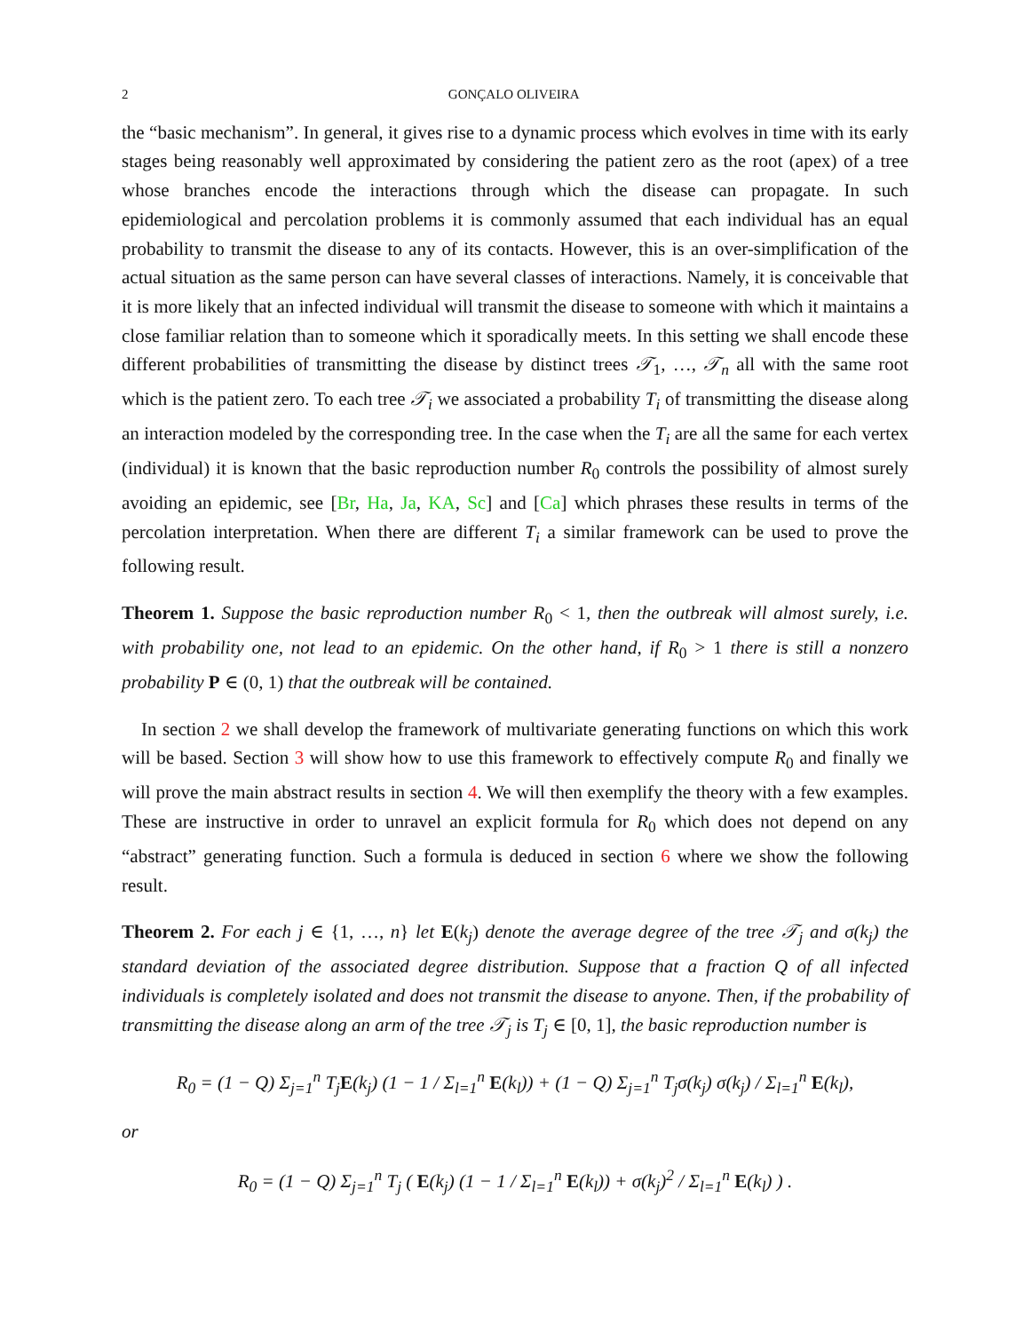2 GONÇALO OLIVEIRA
the “basic mechanism”. In general, it gives rise to a dynamic process which evolves in time with its early stages being reasonably well approximated by considering the patient zero as the root (apex) of a tree whose branches encode the interactions through which the disease can propagate. In such epidemiological and percolation problems it is commonly assumed that each individual has an equal probability to transmit the disease to any of its contacts. However, this is an over-simplification of the actual situation as the same person can have several classes of interactions. Namely, it is conceivable that it is more likely that an infected individual will transmit the disease to someone with which it maintains a close familiar relation than to someone which it sporadically meets. In this setting we shall encode these different probabilities of transmitting the disease by distinct trees 𝒯<sub>1</sub>, …, 𝒯<sub>n</sub> all with the same root which is the patient zero. To each tree 𝒯<sub>i</sub> we associated a probability T<sub>i</sub> of transmitting the disease along an interaction modeled by the corresponding tree. In the case when the T<sub>i</sub> are all the same for each vertex (individual) it is known that the basic reproduction number R<sub>0</sub> controls the possibility of almost surely avoiding an epidemic, see [Br, Ha, Ja, KA, Sc] and [Ca] which phrases these results in terms of the percolation interpretation. When there are different T<sub>i</sub> a similar framework can be used to prove the following result.
Theorem 1. Suppose the basic reproduction number R<sub>0</sub> < 1, then the outbreak will almost surely, i.e. with probability one, not lead to an epidemic. On the other hand, if R<sub>0</sub> > 1 there is still a nonzero probability P ∈ (0, 1) that the outbreak will be contained.
In section 2 we shall develop the framework of multivariate generating functions on which this work will be based. Section 3 will show how to use this framework to effectively compute R<sub>0</sub> and finally we will prove the main abstract results in section 4. We will then exemplify the theory with a few examples. These are instructive in order to unravel an explicit formula for R<sub>0</sub> which does not depend on any “abstract” generating function. Such a formula is deduced in section 6 where we show the following result.
Theorem 2. For each j ∈ {1, …, n} let E(k<sub>j</sub>) denote the average degree of the tree 𝒯<sub>j</sub> and σ(k<sub>j</sub>) the standard deviation of the associated degree distribution. Suppose that a fraction Q of all infected individuals is completely isolated and does not transmit the disease to anyone. Then, if the probability of transmitting the disease along an arm of the tree 𝒯<sub>j</sub> is T<sub>j</sub> ∈ [0, 1], the basic reproduction number is
R<sub>0</sub> = (1 − Q) Σ<sub>j=1</sub><sup>n</sup> T<sub>j</sub>E(k<sub>j</sub>) (1 − 1 / Σ<sub>l=1</sub><sup>n</sup> E(k<sub>l</sub>)) + (1 − Q) Σ<sub>j=1</sub><sup>n</sup> T<sub>j</sub>σ(k<sub>j</sub>) σ(k<sub>j</sub>) / Σ<sub>l=1</sub><sup>n</sup> E(k<sub>l</sub>),
or
R<sub>0</sub> = (1 − Q) Σ<sub>j=1</sub><sup>n</sup> T<sub>j</sub> ( E(k<sub>j</sub>) (1 − 1 / Σ<sub>l=1</sub><sup>n</sup> E(k<sub>l</sub>)) + σ(k<sub>j</sub>)<sup>2</sup> / Σ<sub>l=1</sub><sup>n</sup> E(k<sub>l</sub>) ) .